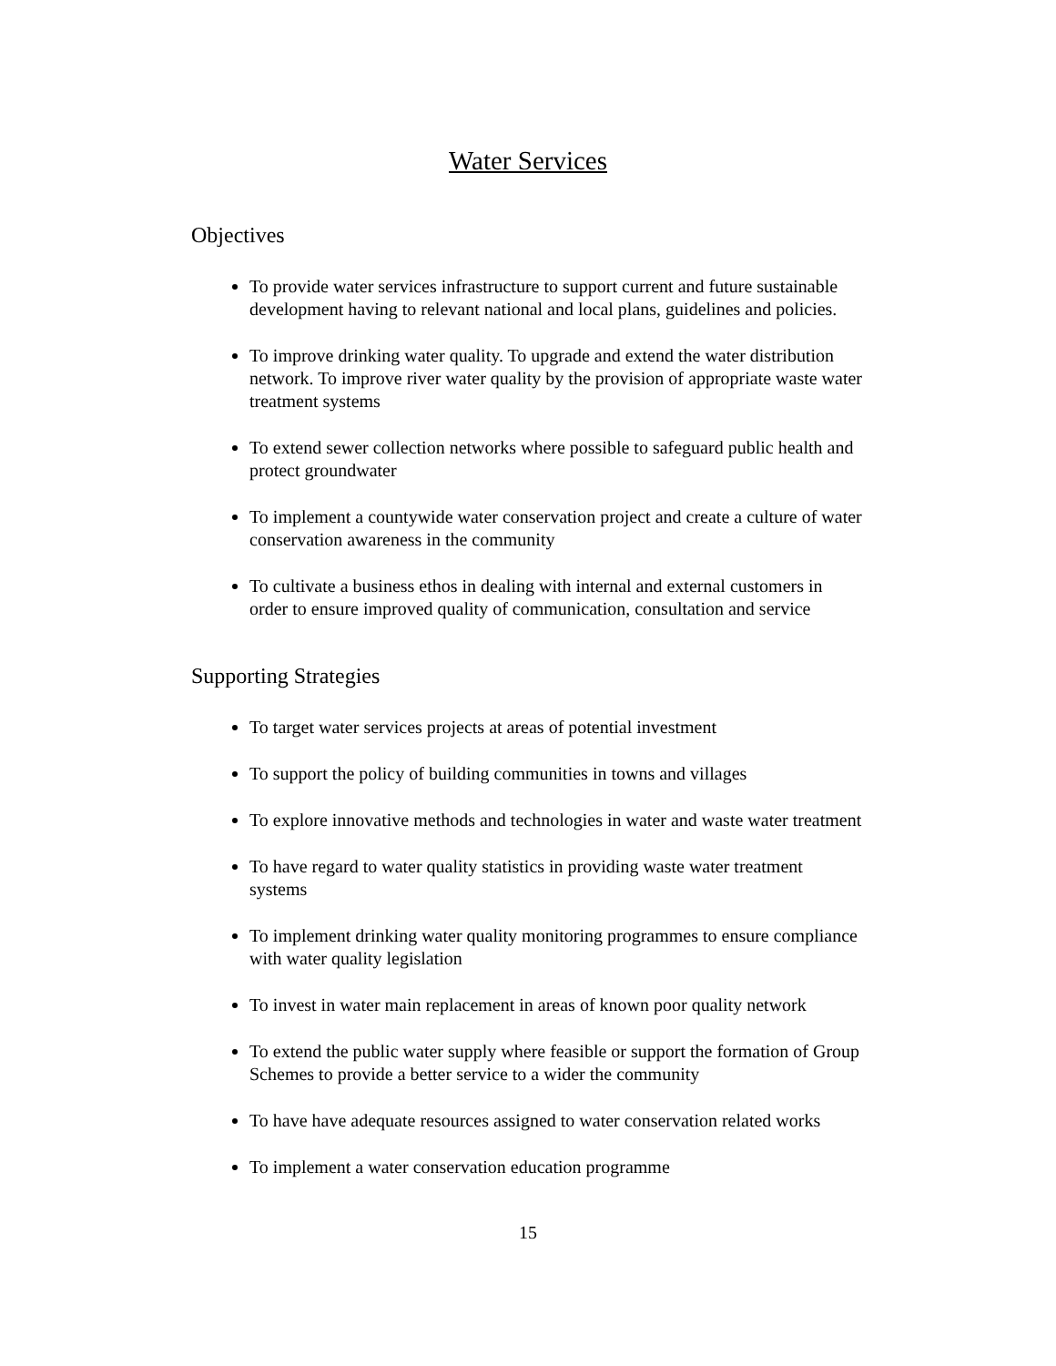Water Services
Objectives
To provide water services infrastructure to support current and future sustainable development having to relevant national and local plans, guidelines and policies.
To improve drinking water quality. To upgrade and extend the water distribution network. To improve river water quality by the provision of appropriate waste water treatment systems
To extend sewer collection networks where possible to safeguard public health and protect groundwater
To implement a countywide water conservation project and create a culture of water conservation awareness in the community
To cultivate a business ethos in dealing with internal and external customers in order to ensure improved quality of communication, consultation and service
Supporting Strategies
To target water services projects at areas of potential investment
To support the policy of building communities in towns and villages
To explore innovative methods and technologies in water and waste water treatment
To have regard to water quality statistics in providing waste water treatment systems
To implement drinking water quality monitoring programmes to ensure compliance with water quality legislation
To invest in water main replacement in areas of known poor quality network
To extend the public water supply where feasible or support the formation of Group Schemes to provide a better service to a wider the community
To have have adequate resources assigned to water conservation related works
To implement a water conservation education programme
15